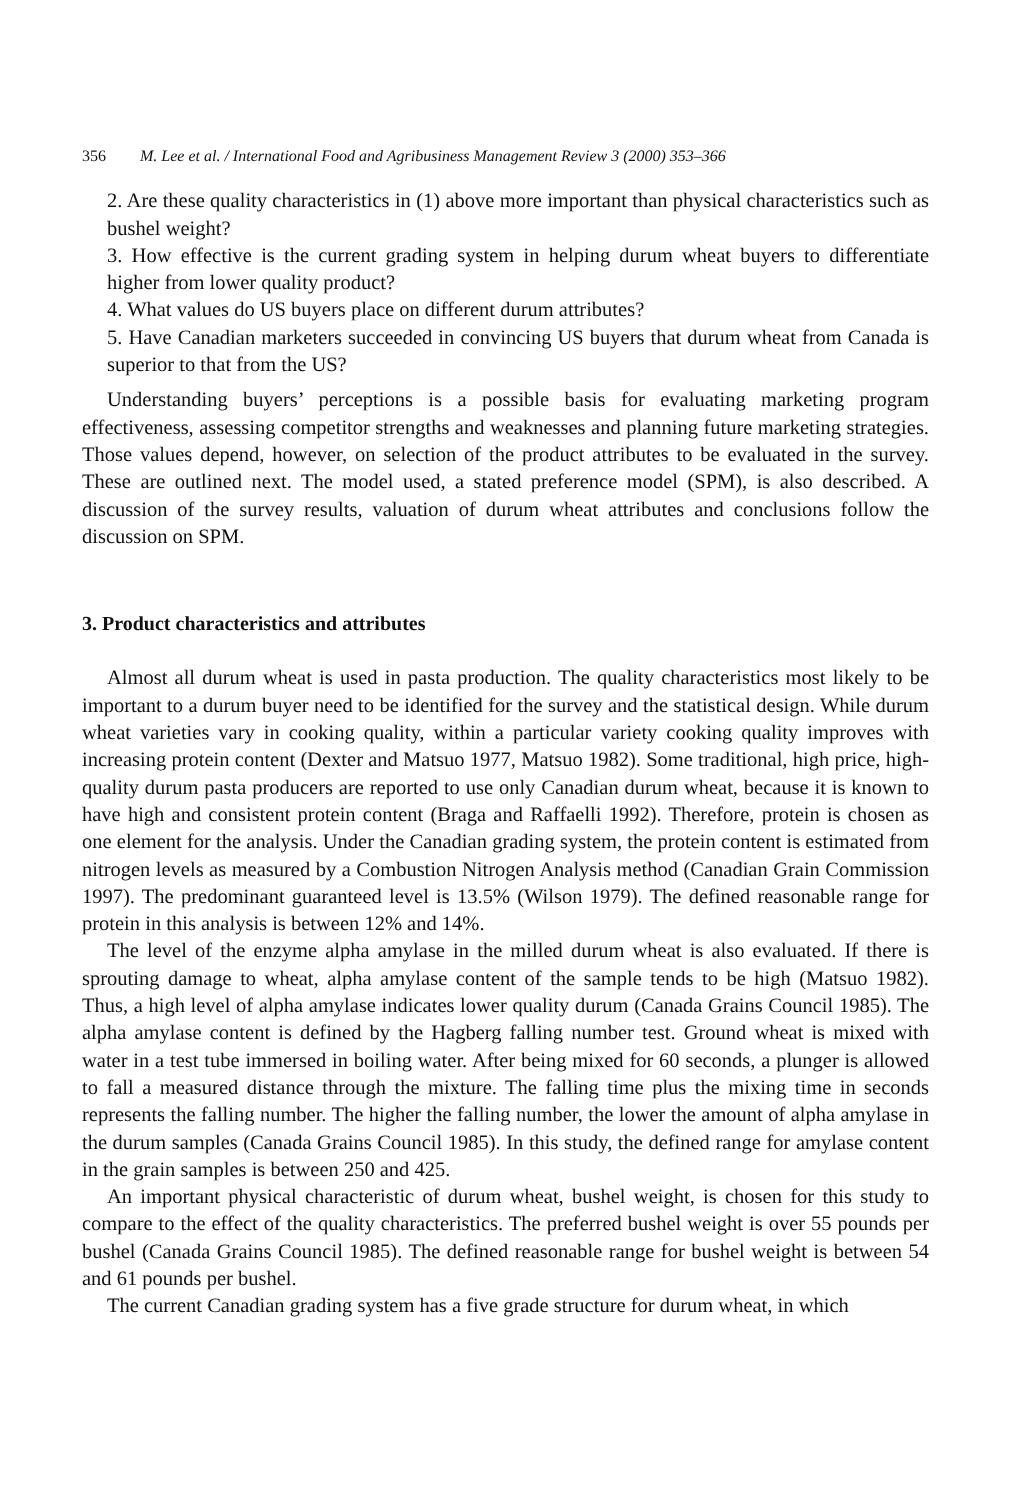356 M. Lee et al. / International Food and Agribusiness Management Review 3 (2000) 353–366
2. Are these quality characteristics in (1) above more important than physical characteristics such as bushel weight?
3. How effective is the current grading system in helping durum wheat buyers to differentiate higher from lower quality product?
4. What values do US buyers place on different durum attributes?
5. Have Canadian marketers succeeded in convincing US buyers that durum wheat from Canada is superior to that from the US?
Understanding buyers’ perceptions is a possible basis for evaluating marketing program effectiveness, assessing competitor strengths and weaknesses and planning future marketing strategies. Those values depend, however, on selection of the product attributes to be evaluated in the survey. These are outlined next. The model used, a stated preference model (SPM), is also described. A discussion of the survey results, valuation of durum wheat attributes and conclusions follow the discussion on SPM.
3. Product characteristics and attributes
Almost all durum wheat is used in pasta production. The quality characteristics most likely to be important to a durum buyer need to be identified for the survey and the statistical design. While durum wheat varieties vary in cooking quality, within a particular variety cooking quality improves with increasing protein content (Dexter and Matsuo 1977, Matsuo 1982). Some traditional, high price, high-quality durum pasta producers are reported to use only Canadian durum wheat, because it is known to have high and consistent protein content (Braga and Raffaelli 1992). Therefore, protein is chosen as one element for the analysis. Under the Canadian grading system, the protein content is estimated from nitrogen levels as measured by a Combustion Nitrogen Analysis method (Canadian Grain Commission 1997). The predominant guaranteed level is 13.5% (Wilson 1979). The defined reasonable range for protein in this analysis is between 12% and 14%.
The level of the enzyme alpha amylase in the milled durum wheat is also evaluated. If there is sprouting damage to wheat, alpha amylase content of the sample tends to be high (Matsuo 1982). Thus, a high level of alpha amylase indicates lower quality durum (Canada Grains Council 1985). The alpha amylase content is defined by the Hagberg falling number test. Ground wheat is mixed with water in a test tube immersed in boiling water. After being mixed for 60 seconds, a plunger is allowed to fall a measured distance through the mixture. The falling time plus the mixing time in seconds represents the falling number. The higher the falling number, the lower the amount of alpha amylase in the durum samples (Canada Grains Council 1985). In this study, the defined range for amylase content in the grain samples is between 250 and 425.
An important physical characteristic of durum wheat, bushel weight, is chosen for this study to compare to the effect of the quality characteristics. The preferred bushel weight is over 55 pounds per bushel (Canada Grains Council 1985). The defined reasonable range for bushel weight is between 54 and 61 pounds per bushel.
The current Canadian grading system has a five grade structure for durum wheat, in which